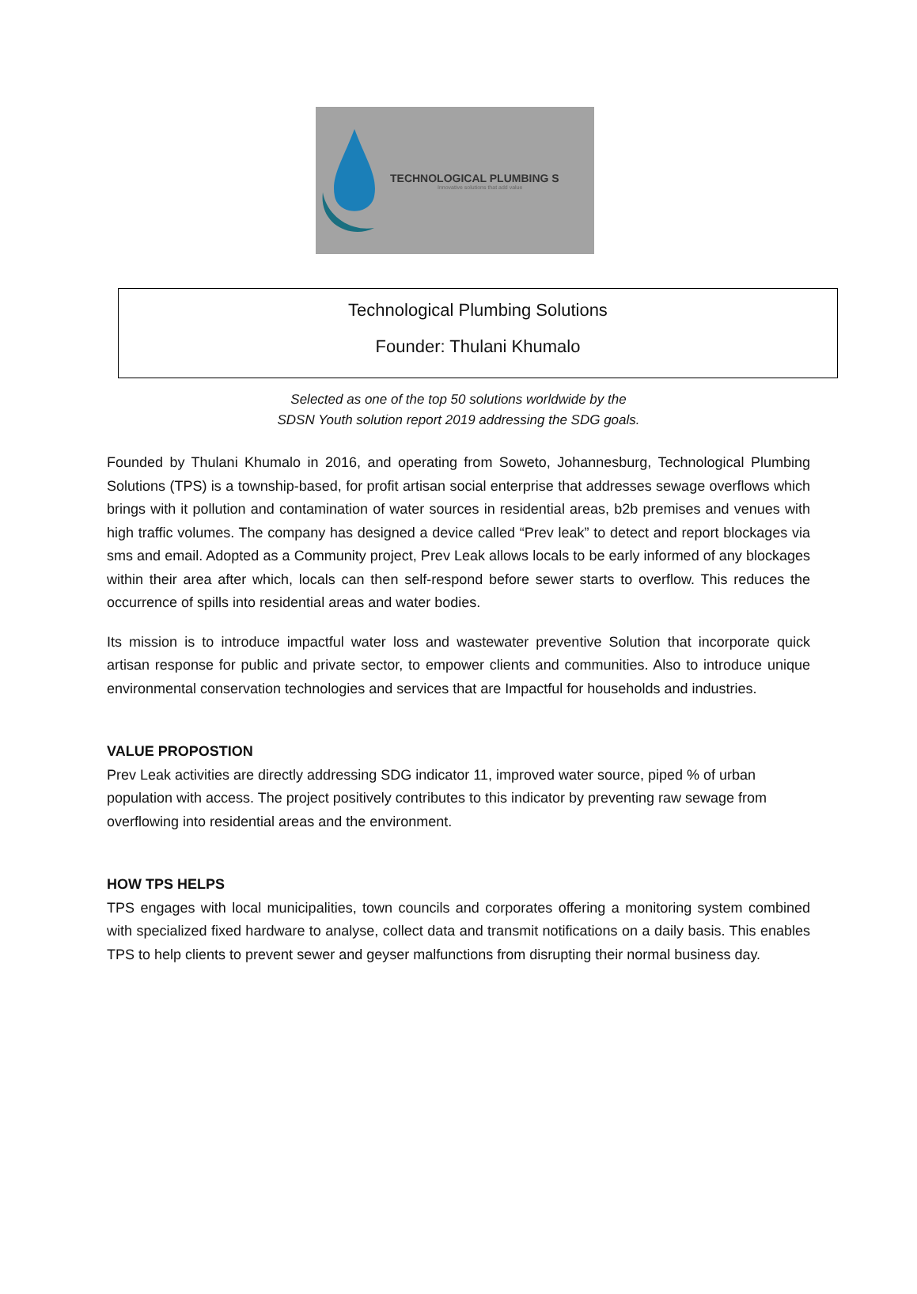TECHNOLOGICAL PLUMBING S
Innovative solutions that add value
Technological Plumbing Solutions
Founder: Thulani Khumalo
Selected as one of the top 50 solutions worldwide by the
SDSN Youth solution report 2019 addressing the SDG goals.
Founded by Thulani Khumalo in 2016, and operating from Soweto, Johannesburg, Technological Plumbing Solutions (TPS) is a township-based, for profit artisan social enterprise that addresses sewage overflows which brings with it pollution and contamination of water sources in residential areas, b2b premises and venues with high traffic volumes. The company has designed a device called “Prev leak” to detect and report blockages via sms and email. Adopted as a Community project, Prev Leak allows locals to be early informed of any blockages within their area after which, locals can then self-respond before sewer starts to overflow. This reduces the occurrence of spills into residential areas and water bodies.
Its mission is to introduce impactful water loss and wastewater preventive Solution that incorporate quick artisan response for public and private sector, to empower clients and communities. Also to introduce unique environmental conservation technologies and services that are Impactful for households and industries.
VALUE PROPOSTION
Prev Leak activities are directly addressing SDG indicator 11, improved water source, piped % of urban population with access. The project positively contributes to this indicator by preventing raw sewage from overflowing into residential areas and the environment.
HOW TPS HELPS
TPS engages with local municipalities, town councils and corporates offering a monitoring system combined with specialized fixed hardware to analyse, collect data and transmit notifications on a daily basis. This enables TPS to help clients to prevent sewer and geyser malfunctions from disrupting their normal business day.